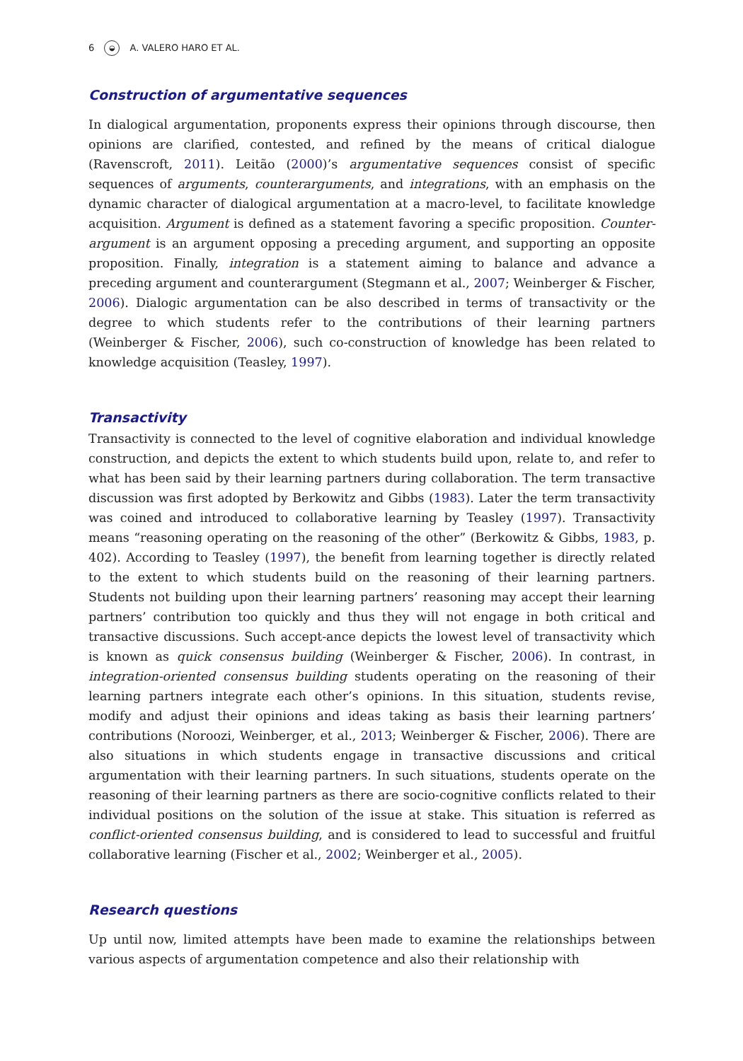6 ◒ A. VALERO HARO ET AL.
Construction of argumentative sequences
In dialogical argumentation, proponents express their opinions through discourse, then opinions are clarified, contested, and refined by the means of critical dialogue (Ravenscroft, 2011). Leitão (2000)’s argumentative sequences consist of specific sequences of arguments, counterarguments, and integrations, with an emphasis on the dynamic character of dialogical argumentation at a macro-level, to facilitate knowledge acquisition. Argument is defined as a statement favoring a specific proposition. Counter-argument is an argument opposing a preceding argument, and supporting an opposite proposition. Finally, integration is a statement aiming to balance and advance a preceding argument and counterargument (Stegmann et al., 2007; Weinberger & Fischer, 2006). Dialogic argumentation can be also described in terms of transactivity or the degree to which students refer to the contributions of their learning partners (Weinberger & Fischer, 2006), such co-construction of knowledge has been related to knowledge acquisition (Teasley, 1997).
Transactivity
Transactivity is connected to the level of cognitive elaboration and individual knowledge construction, and depicts the extent to which students build upon, relate to, and refer to what has been said by their learning partners during collaboration. The term transactive discussion was first adopted by Berkowitz and Gibbs (1983). Later the term transactivity was coined and introduced to collaborative learning by Teasley (1997). Transactivity means “reasoning operating on the reasoning of the other” (Berkowitz & Gibbs, 1983, p. 402). According to Teasley (1997), the benefit from learning together is directly related to the extent to which students build on the reasoning of their learning partners. Students not building upon their learning partners’ reasoning may accept their learning partners’ contribution too quickly and thus they will not engage in both critical and transactive discussions. Such accept-ance depicts the lowest level of transactivity which is known as quick consensus building (Weinberger & Fischer, 2006). In contrast, in integration-oriented consensus building students operating on the reasoning of their learning partners integrate each other’s opinions. In this situation, students revise, modify and adjust their opinions and ideas taking as basis their learning partners’ contributions (Noroozi, Weinberger, et al., 2013; Weinberger & Fischer, 2006). There are also situations in which students engage in transactive discussions and critical argumentation with their learning partners. In such situations, students operate on the reasoning of their learning partners as there are socio-cognitive conflicts related to their individual positions on the solution of the issue at stake. This situation is referred as conflict-oriented consensus building, and is considered to lead to successful and fruitful collaborative learning (Fischer et al., 2002; Weinberger et al., 2005).
Research questions
Up until now, limited attempts have been made to examine the relationships between various aspects of argumentation competence and also their relationship with